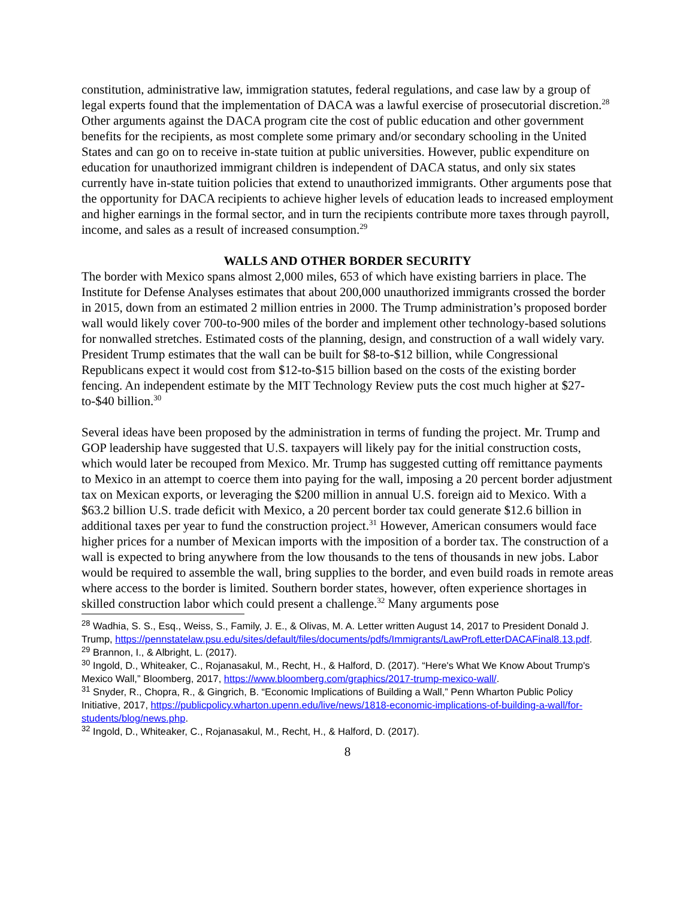constitution, administrative law, immigration statutes, federal regulations, and case law by a group of legal experts found that the implementation of DACA was a lawful exercise of prosecutorial discretion.<sup>28</sup> Other arguments against the DACA program cite the cost of public education and other government benefits for the recipients, as most complete some primary and/or secondary schooling in the United States and can go on to receive in-state tuition at public universities. However, public expenditure on education for unauthorized immigrant children is independent of DACA status, and only six states currently have in-state tuition policies that extend to unauthorized immigrants. Other arguments pose that the opportunity for DACA recipients to achieve higher levels of education leads to increased employment and higher earnings in the formal sector, and in turn the recipients contribute more taxes through payroll, income, and sales as a result of increased consumption.<sup>29</sup>
WALLS AND OTHER BORDER SECURITY
The border with Mexico spans almost 2,000 miles, 653 of which have existing barriers in place. The Institute for Defense Analyses estimates that about 200,000 unauthorized immigrants crossed the border in 2015, down from an estimated 2 million entries in 2000. The Trump administration’s proposed border wall would likely cover 700-to-900 miles of the border and implement other technology-based solutions for nonwalled stretches. Estimated costs of the planning, design, and construction of a wall widely vary. President Trump estimates that the wall can be built for $8-to-$12 billion, while Congressional Republicans expect it would cost from $12-to-$15 billion based on the costs of the existing border fencing. An independent estimate by the MIT Technology Review puts the cost much higher at $27-to-$40 billion.<sup>30</sup>
Several ideas have been proposed by the administration in terms of funding the project. Mr. Trump and GOP leadership have suggested that U.S. taxpayers will likely pay for the initial construction costs, which would later be recouped from Mexico. Mr. Trump has suggested cutting off remittance payments to Mexico in an attempt to coerce them into paying for the wall, imposing a 20 percent border adjustment tax on Mexican exports, or leveraging the $200 million in annual U.S. foreign aid to Mexico. With a $63.2 billion U.S. trade deficit with Mexico, a 20 percent border tax could generate $12.6 billion in additional taxes per year to fund the construction project.<sup>31</sup> However, American consumers would face higher prices for a number of Mexican imports with the imposition of a border tax. The construction of a wall is expected to bring anywhere from the low thousands to the tens of thousands in new jobs. Labor would be required to assemble the wall, bring supplies to the border, and even build roads in remote areas where access to the border is limited. Southern border states, however, often experience shortages in skilled construction labor which could present a challenge.<sup>32</sup> Many arguments pose
<sup>28</sup> Wadhia, S. S., Esq., Weiss, S., Family, J. E., & Olivas, M. A. Letter written August 14, 2017 to President Donald J. Trump, https://pennstatelaw.psu.edu/sites/default/files/documents/pdfs/Immigrants/LawProfLetterDACAFinal8.13.pdf.
<sup>29</sup> Brannon, I., & Albright, L. (2017).
<sup>30</sup> Ingold, D., Whiteaker, C., Rojanasakul, M., Recht, H., & Halford, D. (2017). “Here's What We Know About Trump's Mexico Wall,” Bloomberg, 2017, https://www.bloomberg.com/graphics/2017-trump-mexico-wall/.
<sup>31</sup> Snyder, R., Chopra, R., & Gingrich, B. “Economic Implications of Building a Wall,” Penn Wharton Public Policy Initiative, 2017, https://publicpolicy.wharton.upenn.edu/live/news/1818-economic-implications-of-building-a-wall/for-students/blog/news.php.
<sup>32</sup> Ingold, D., Whiteaker, C., Rojanasakul, M., Recht, H., & Halford, D. (2017).
8